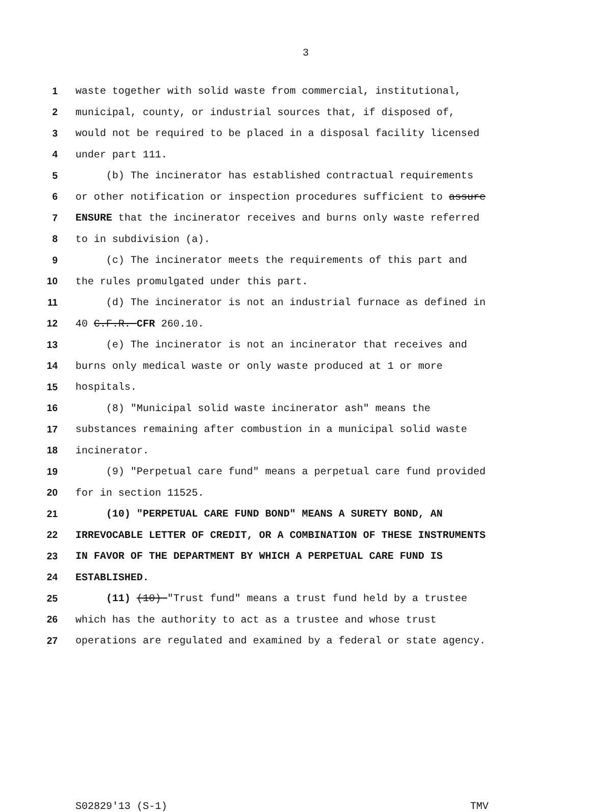3
1 waste together with solid waste from commercial, institutional,
2 municipal, county, or industrial sources that, if disposed of,
3 would not be required to be placed in a disposal facility licensed
4 under part 111.
5 (b) The incinerator has established contractual requirements
6 or other notification or inspection procedures sufficient to assure
7 ENSURE that the incinerator receives and burns only waste referred
8 to in subdivision (a).
9 (c) The incinerator meets the requirements of this part and
10 the rules promulgated under this part.
11 (d) The incinerator is not an industrial furnace as defined in
12 40 C.F.R. CFR 260.10.
13 (e) The incinerator is not an incinerator that receives and
14 burns only medical waste or only waste produced at 1 or more
15 hospitals.
16 (8) "Municipal solid waste incinerator ash" means the
17 substances remaining after combustion in a municipal solid waste
18 incinerator.
19 (9) "Perpetual care fund" means a perpetual care fund provided
20 for in section 11525.
21 (10) "PERPETUAL CARE FUND BOND" MEANS A SURETY BOND, AN
22 IRREVOCABLE LETTER OF CREDIT, OR A COMBINATION OF THESE INSTRUMENTS
23 IN FAVOR OF THE DEPARTMENT BY WHICH A PERPETUAL CARE FUND IS
24 ESTABLISHED.
25 (11) (10) "Trust fund" means a trust fund held by a trustee
26 which has the authority to act as a trustee and whose trust
27 operations are regulated and examined by a federal or state agency.
S02829'13 (S-1) TMV